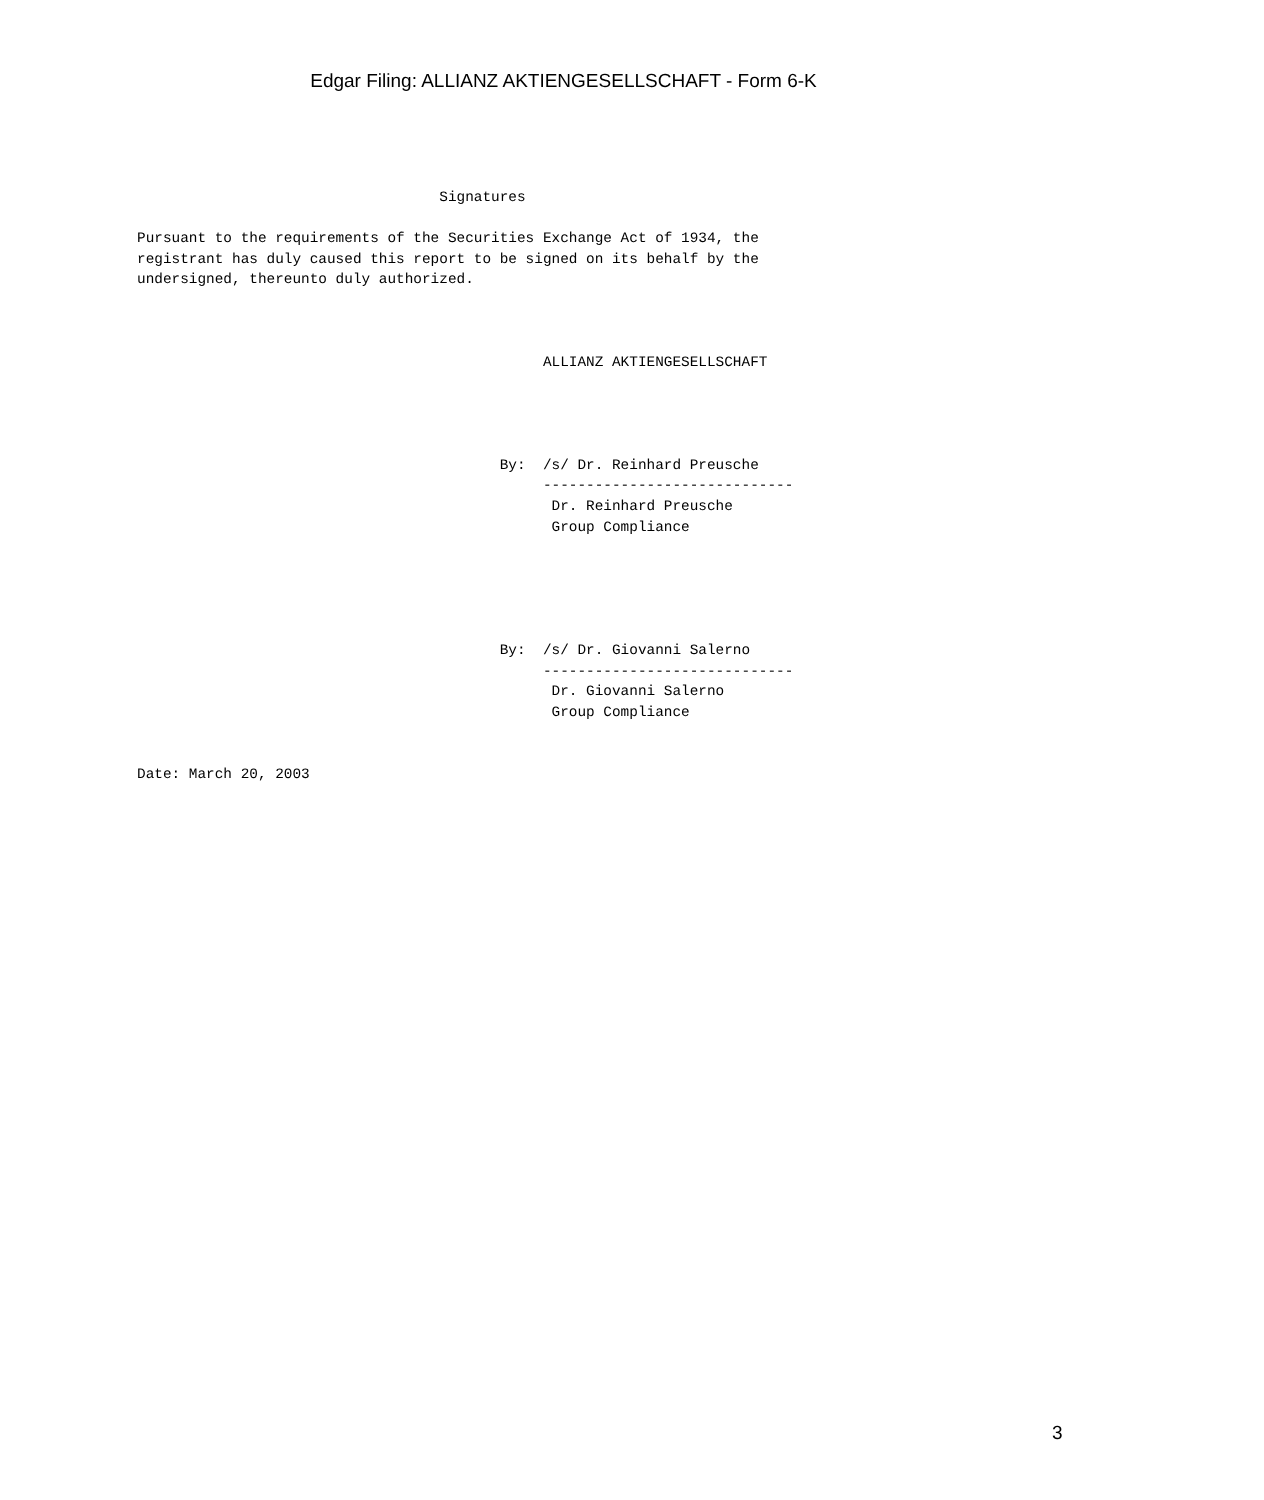Edgar Filing: ALLIANZ AKTIENGESELLSCHAFT - Form 6-K
                                   Signatures

Pursuant to the requirements of the Securities Exchange Act of 1934, the
registrant has duly caused this report to be signed on its behalf by the
undersigned, thereunto duly authorized.



                                               ALLIANZ AKTIENGESELLSCHAFT




                                          By:  /s/ Dr. Reinhard Preusche
                                               -----------------------------
                                                Dr. Reinhard Preusche
                                                Group Compliance





                                          By:  /s/ Dr. Giovanni Salerno
                                               -----------------------------
                                                Dr. Giovanni Salerno
                                                Group Compliance


Date: March 20, 2003
3